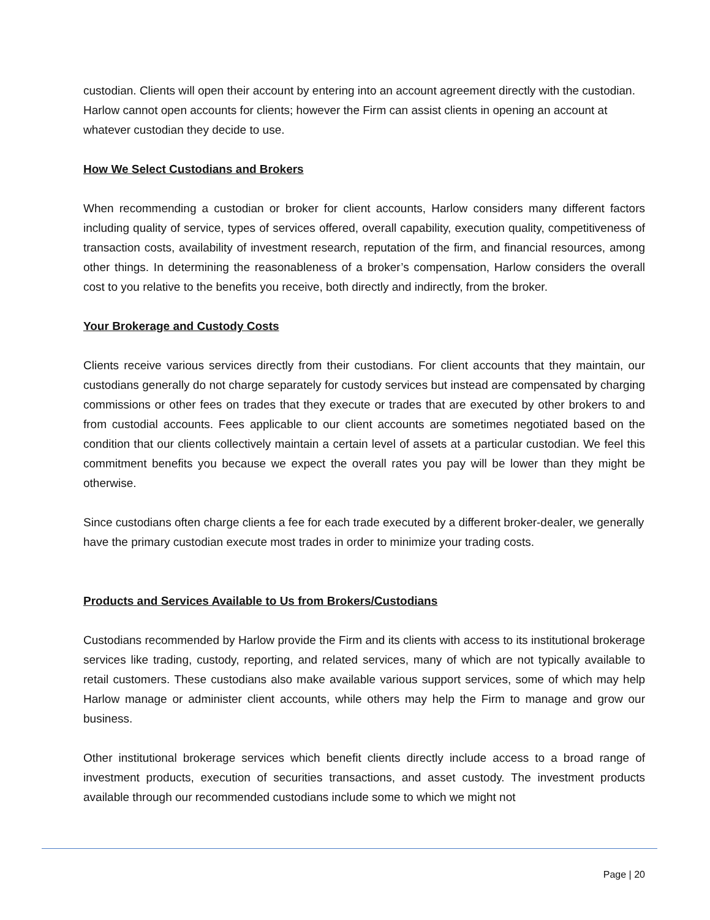custodian. Clients will open their account by entering into an account agreement directly with the custodian. Harlow cannot open accounts for clients; however the Firm can assist clients in opening an account at whatever custodian they decide to use.
How We Select Custodians and Brokers
When recommending a custodian or broker for client accounts, Harlow considers many different factors including quality of service, types of services offered, overall capability, execution quality, competitiveness of transaction costs, availability of investment research, reputation of the firm, and financial resources, among other things. In determining the reasonableness of a broker’s compensation, Harlow considers the overall cost to you relative to the benefits you receive, both directly and indirectly, from the broker.
Your Brokerage and Custody Costs
Clients receive various services directly from their custodians. For client accounts that they maintain, our custodians generally do not charge separately for custody services but instead are compensated by charging commissions or other fees on trades that they execute or trades that are executed by other brokers to and from custodial accounts. Fees applicable to our client accounts are sometimes negotiated based on the condition that our clients collectively maintain a certain level of assets at a particular custodian. We feel this commitment benefits you because we expect the overall rates you pay will be lower than they might be otherwise.
Since custodians often charge clients a fee for each trade executed by a different broker-dealer, we generally have the primary custodian execute most trades in order to minimize your trading costs.
Products and Services Available to Us from Brokers/Custodians
Custodians recommended by Harlow provide the Firm and its clients with access to its institutional brokerage services like trading, custody, reporting, and related services, many of which are not typically available to retail customers. These custodians also make available various support services, some of which may help Harlow manage or administer client accounts, while others may help the Firm to manage and grow our business.
Other institutional brokerage services which benefit clients directly include access to a broad range of investment products, execution of securities transactions, and asset custody. The investment products available through our recommended custodians include some to which we might not
Page | 20